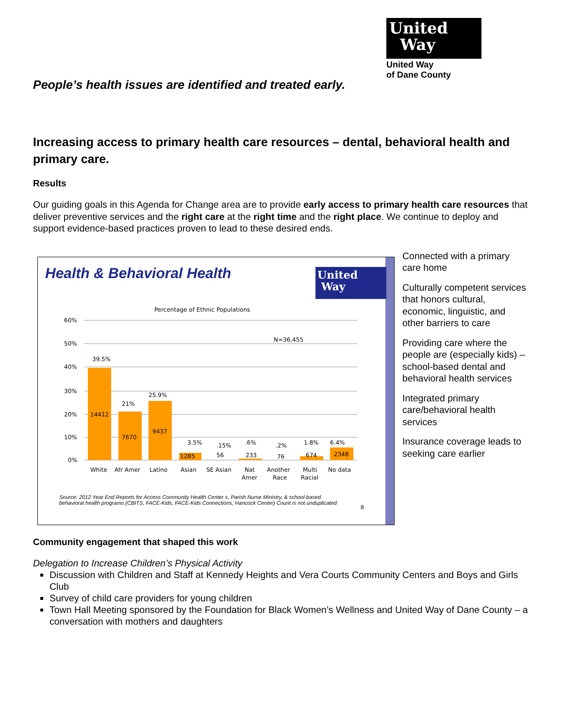United
Way
United Way
of Dane County
People’s health issues are identified and treated early.
Increasing access to primary health care resources – dental, behavioral health and primary care.
Results
Our guiding goals in this Agenda for Change area are to provide early access to primary health care resources that deliver preventive services and the right care at the right time and the right place. We continue to deploy and support evidence-based practices proven to lead to these desired ends.
Health & Behavioral Health
Percentage of Ethnic Populations
N=36,455
60%
50%
40%
30%
20%
10%
0%
39.5%
14412
21%
7670
25.9%
9437
3.5%
1285
.15%
56
.6%
233
.2%
76
1.8%
674
6.4%
2348
White
Afr Amer
Latino
Asian
SE Asian
Nat
Amer
Another
Race
Multi
Racial
No data
Source: 2012 Year End Reports for Access Community Health Center s, Parish Nurse Ministry, & school-based behavioral health programs (CBITS, FACE-Kids, FACE-Kids Connections, Hancock Center) Count is not unduplicated
8
United
Way
Connected with a primary care home
Culturally competent services that honors cultural, economic, linguistic, and other barriers to care
Providing care where the people are (especially kids) – school-based dental and behavioral health services
Integrated primary care/behavioral health services
Insurance coverage leads to seeking care earlier
Community engagement that shaped this work
Delegation to Increase Children’s Physical Activity
Discussion with Children and Staff at Kennedy Heights and Vera Courts Community Centers and Boys and Girls Club
Survey of child care providers for young children
Town Hall Meeting sponsored by the Foundation for Black Women’s Wellness and United Way of Dane County – a conversation with mothers and daughters